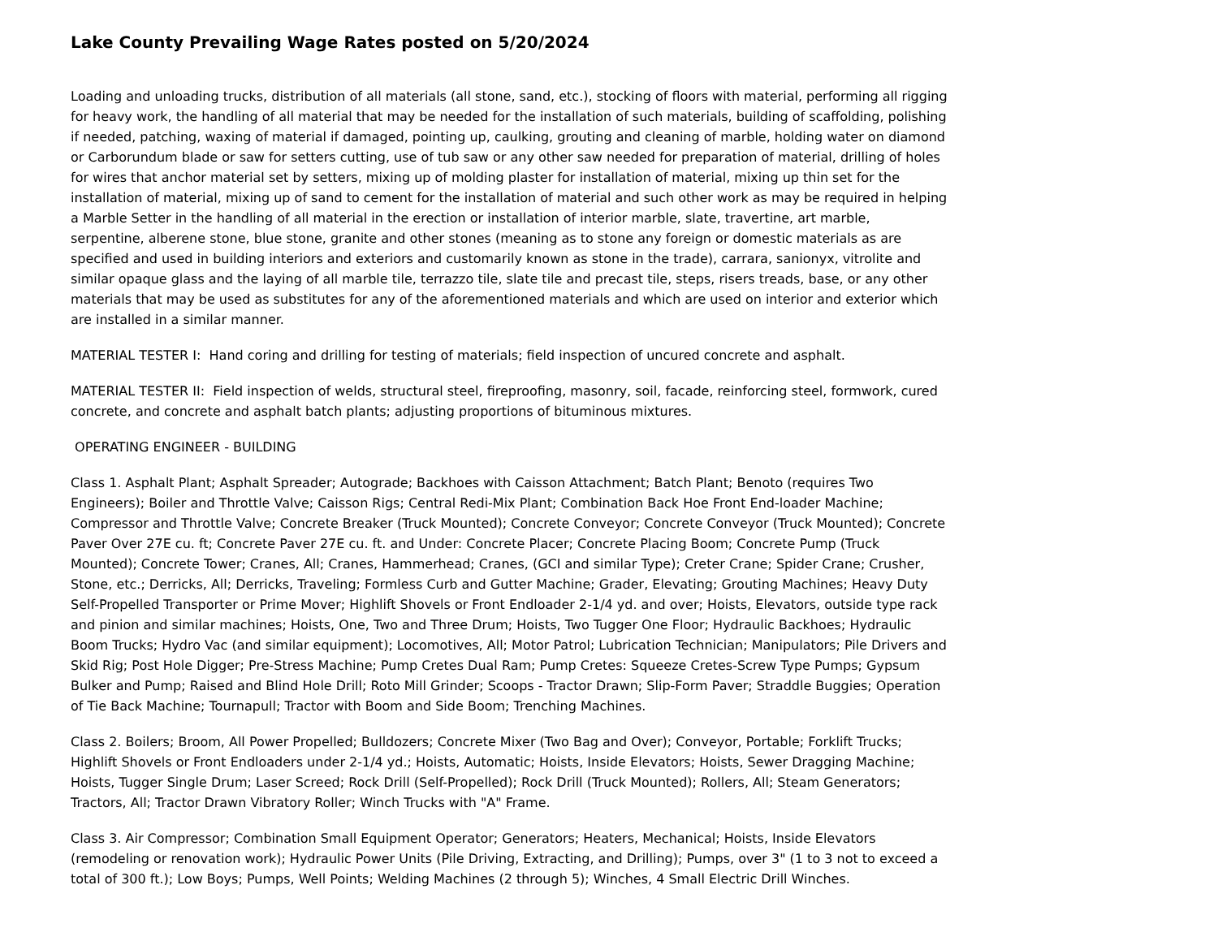Lake County Prevailing Wage Rates posted on 5/20/2024
Loading and unloading trucks, distribution of all materials (all stone, sand, etc.), stocking of floors with material, performing all rigging for heavy work, the handling of all material that may be needed for the installation of such materials, building of scaffolding, polishing if needed, patching, waxing of material if damaged, pointing up, caulking, grouting and cleaning of marble, holding water on diamond or Carborundum blade or saw for setters cutting, use of tub saw or any other saw needed for preparation of material, drilling of holes for wires that anchor material set by setters, mixing up of molding plaster for installation of material, mixing up thin set for the installation of material, mixing up of sand to cement for the installation of material and such other work as may be required in helping a Marble Setter in the handling of all material in the erection or installation of interior marble, slate, travertine, art marble, serpentine, alberene stone, blue stone, granite and other stones (meaning as to stone any foreign or domestic materials as are specified and used in building interiors and exteriors and customarily known as stone in the trade), carrara, sanionyx, vitrolite and similar opaque glass and the laying of all marble tile, terrazzo tile, slate tile and precast tile, steps, risers treads, base, or any other materials that may be used as substitutes for any of the aforementioned materials and which are used on interior and exterior which are installed in a similar manner.
MATERIAL TESTER I: Hand coring and drilling for testing of materials; field inspection of uncured concrete and asphalt.
MATERIAL TESTER II: Field inspection of welds, structural steel, fireproofing, masonry, soil, facade, reinforcing steel, formwork, cured concrete, and concrete and asphalt batch plants; adjusting proportions of bituminous mixtures.
OPERATING ENGINEER - BUILDING
Class 1. Asphalt Plant; Asphalt Spreader; Autograde; Backhoes with Caisson Attachment; Batch Plant; Benoto (requires Two Engineers); Boiler and Throttle Valve; Caisson Rigs; Central Redi-Mix Plant; Combination Back Hoe Front End-loader Machine; Compressor and Throttle Valve; Concrete Breaker (Truck Mounted); Concrete Conveyor; Concrete Conveyor (Truck Mounted); Concrete Paver Over 27E cu. ft; Concrete Paver 27E cu. ft. and Under: Concrete Placer; Concrete Placing Boom; Concrete Pump (Truck Mounted); Concrete Tower; Cranes, All; Cranes, Hammerhead; Cranes, (GCI and similar Type); Creter Crane; Spider Crane; Crusher, Stone, etc.; Derricks, All; Derricks, Traveling; Formless Curb and Gutter Machine; Grader, Elevating; Grouting Machines; Heavy Duty Self-Propelled Transporter or Prime Mover; Highlift Shovels or Front Endloader 2-1/4 yd. and over; Hoists, Elevators, outside type rack and pinion and similar machines; Hoists, One, Two and Three Drum; Hoists, Two Tugger One Floor; Hydraulic Backhoes; Hydraulic Boom Trucks; Hydro Vac (and similar equipment); Locomotives, All; Motor Patrol; Lubrication Technician; Manipulators; Pile Drivers and Skid Rig; Post Hole Digger; Pre-Stress Machine; Pump Cretes Dual Ram; Pump Cretes: Squeeze Cretes-Screw Type Pumps; Gypsum Bulker and Pump; Raised and Blind Hole Drill; Roto Mill Grinder; Scoops - Tractor Drawn; Slip-Form Paver; Straddle Buggies; Operation of Tie Back Machine; Tournapull; Tractor with Boom and Side Boom; Trenching Machines.
Class 2. Boilers; Broom, All Power Propelled; Bulldozers; Concrete Mixer (Two Bag and Over); Conveyor, Portable; Forklift Trucks; Highlift Shovels or Front Endloaders under 2-1/4 yd.; Hoists, Automatic; Hoists, Inside Elevators; Hoists, Sewer Dragging Machine; Hoists, Tugger Single Drum; Laser Screed; Rock Drill (Self-Propelled); Rock Drill (Truck Mounted); Rollers, All; Steam Generators; Tractors, All; Tractor Drawn Vibratory Roller; Winch Trucks with "A" Frame.
Class 3. Air Compressor; Combination Small Equipment Operator; Generators; Heaters, Mechanical; Hoists, Inside Elevators (remodeling or renovation work); Hydraulic Power Units (Pile Driving, Extracting, and Drilling); Pumps, over 3" (1 to 3 not to exceed a total of 300 ft.); Low Boys; Pumps, Well Points; Welding Machines (2 through 5); Winches, 4 Small Electric Drill Winches.